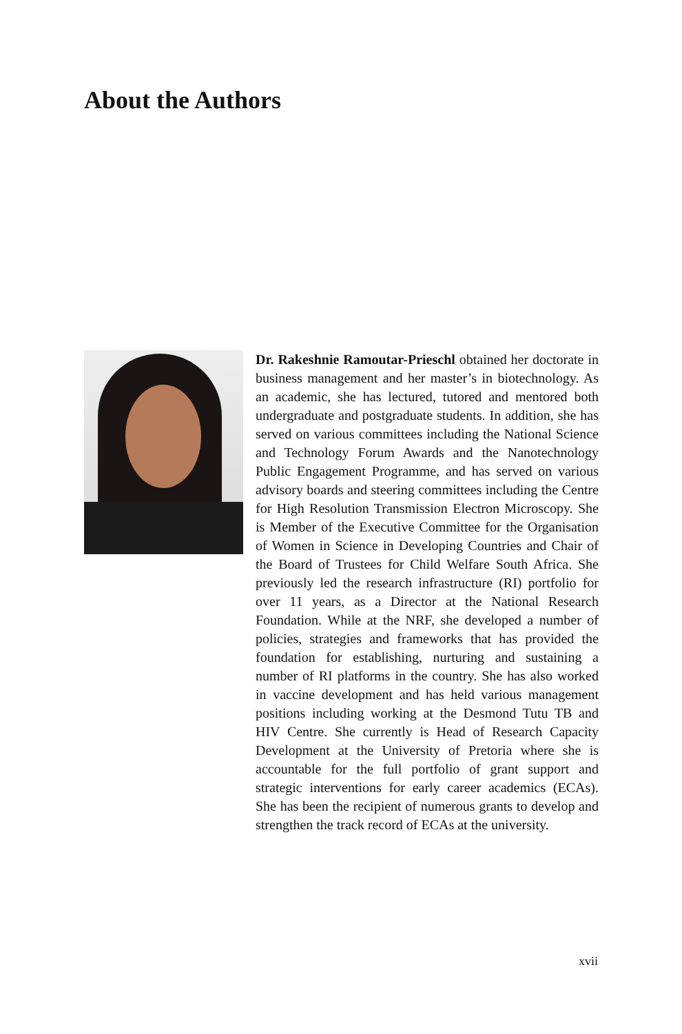About the Authors
Dr. Rakeshnie Ramoutar-Prieschl obtained her doctorate in business management and her master’s in biotechnology. As an academic, she has lectured, tutored and mentored both undergraduate and postgraduate students. In addition, she has served on various committees including the National Science and Technology Forum Awards and the Nanotechnology Public Engagement Programme, and has served on various advisory boards and steering committees including the Centre for High Resolution Transmission Electron Microscopy. She is Member of the Executive Committee for the Organisation of Women in Science in Developing Countries and Chair of the Board of Trustees for Child Welfare South Africa. She previously led the research infrastructure (RI) portfolio for over 11 years, as a Director at the National Research Foundation. While at the NRF, she developed a number of policies, strategies and frameworks that has provided the foundation for establishing, nurturing and sustaining a number of RI platforms in the country. She has also worked in vaccine development and has held various management positions including working at the Desmond Tutu TB and HIV Centre. She currently is Head of Research Capacity Development at the University of Pretoria where she is accountable for the full portfolio of grant support and strategic interventions for early career academics (ECAs). She has been the recipient of numerous grants to develop and strengthen the track record of ECAs at the university.
xvii